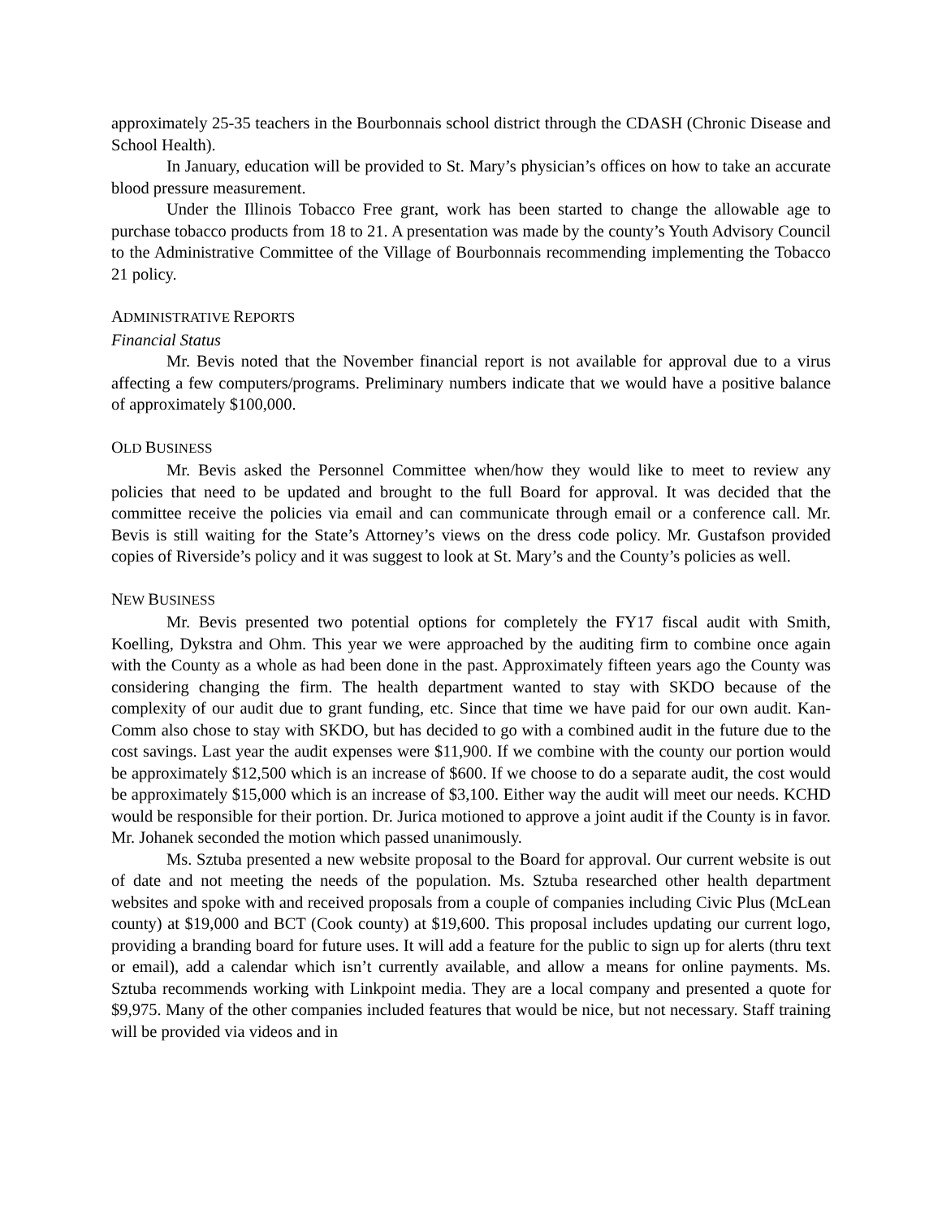approximately 25-35 teachers in the Bourbonnais school district through the CDASH (Chronic Disease and School Health).
In January, education will be provided to St. Mary’s physician’s offices on how to take an accurate blood pressure measurement.
Under the Illinois Tobacco Free grant, work has been started to change the allowable age to purchase tobacco products from 18 to 21. A presentation was made by the county’s Youth Advisory Council to the Administrative Committee of the Village of Bourbonnais recommending implementing the Tobacco 21 policy.
ADMINISTRATIVE REPORTS
Financial Status
Mr. Bevis noted that the November financial report is not available for approval due to a virus affecting a few computers/programs. Preliminary numbers indicate that we would have a positive balance of approximately $100,000.
OLD BUSINESS
Mr. Bevis asked the Personnel Committee when/how they would like to meet to review any policies that need to be updated and brought to the full Board for approval. It was decided that the committee receive the policies via email and can communicate through email or a conference call. Mr. Bevis is still waiting for the State’s Attorney’s views on the dress code policy. Mr. Gustafson provided copies of Riverside’s policy and it was suggest to look at St. Mary’s and the County’s policies as well.
NEW BUSINESS
Mr. Bevis presented two potential options for completely the FY17 fiscal audit with Smith, Koelling, Dykstra and Ohm. This year we were approached by the auditing firm to combine once again with the County as a whole as had been done in the past. Approximately fifteen years ago the County was considering changing the firm. The health department wanted to stay with SKDO because of the complexity of our audit due to grant funding, etc. Since that time we have paid for our own audit. Kan-Comm also chose to stay with SKDO, but has decided to go with a combined audit in the future due to the cost savings. Last year the audit expenses were $11,900. If we combine with the county our portion would be approximately $12,500 which is an increase of $600. If we choose to do a separate audit, the cost would be approximately $15,000 which is an increase of $3,100. Either way the audit will meet our needs. KCHD would be responsible for their portion. Dr. Jurica motioned to approve a joint audit if the County is in favor. Mr. Johanek seconded the motion which passed unanimously.
Ms. Sztuba presented a new website proposal to the Board for approval. Our current website is out of date and not meeting the needs of the population. Ms. Sztuba researched other health department websites and spoke with and received proposals from a couple of companies including Civic Plus (McLean county) at $19,000 and BCT (Cook county) at $19,600. This proposal includes updating our current logo, providing a branding board for future uses. It will add a feature for the public to sign up for alerts (thru text or email), add a calendar which isn’t currently available, and allow a means for online payments. Ms. Sztuba recommends working with Linkpoint media. They are a local company and presented a quote for $9,975. Many of the other companies included features that would be nice, but not necessary. Staff training will be provided via videos and in